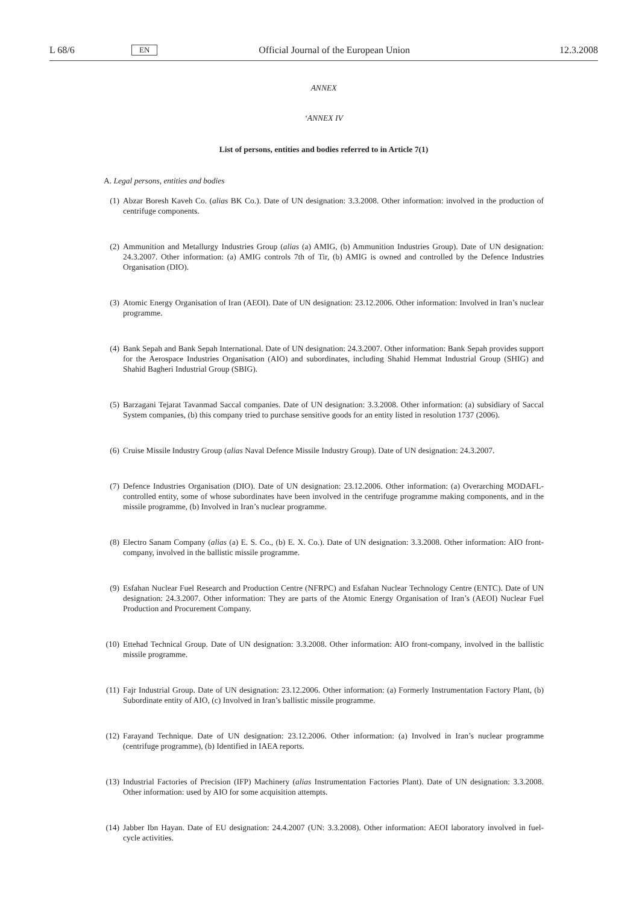L 68/6 EN Official Journal of the European Union 12.3.2008
ANNEX
‘ANNEX IV
List of persons, entities and bodies referred to in Article 7(1)
A. Legal persons, entities and bodies
(1) Abzar Boresh Kaveh Co. (alias BK Co.). Date of UN designation: 3.3.2008. Other information: involved in the production of centrifuge components.
(2) Ammunition and Metallurgy Industries Group (alias (a) AMIG, (b) Ammunition Industries Group). Date of UN designation: 24.3.2007. Other information: (a) AMIG controls 7th of Tir, (b) AMIG is owned and controlled by the Defence Industries Organisation (DIO).
(3) Atomic Energy Organisation of Iran (AEOI). Date of UN designation: 23.12.2006. Other information: Involved in Iran’s nuclear programme.
(4) Bank Sepah and Bank Sepah International. Date of UN designation: 24.3.2007. Other information: Bank Sepah provides support for the Aerospace Industries Organisation (AIO) and subordinates, including Shahid Hemmat Industrial Group (SHIG) and Shahid Bagheri Industrial Group (SBIG).
(5) Barzagani Tejarat Tavanmad Saccal companies. Date of UN designation: 3.3.2008. Other information: (a) subsidiary of Saccal System companies, (b) this company tried to purchase sensitive goods for an entity listed in resolution 1737 (2006).
(6) Cruise Missile Industry Group (alias Naval Defence Missile Industry Group). Date of UN designation: 24.3.2007.
(7) Defence Industries Organisation (DIO). Date of UN designation: 23.12.2006. Other information: (a) Overarching MODAFL-controlled entity, some of whose subordinates have been involved in the centrifuge programme making components, and in the missile programme, (b) Involved in Iran’s nuclear programme.
(8) Electro Sanam Company (alias (a) E. S. Co., (b) E. X. Co.). Date of UN designation: 3.3.2008. Other information: AIO front-company, involved in the ballistic missile programme.
(9) Esfahan Nuclear Fuel Research and Production Centre (NFRPC) and Esfahan Nuclear Technology Centre (ENTC). Date of UN designation: 24.3.2007. Other information: They are parts of the Atomic Energy Organisation of Iran’s (AEOI) Nuclear Fuel Production and Procurement Company.
(10) Ettehad Technical Group. Date of UN designation: 3.3.2008. Other information: AIO front-company, involved in the ballistic missile programme.
(11) Fajr Industrial Group. Date of UN designation: 23.12.2006. Other information: (a) Formerly Instrumentation Factory Plant, (b) Subordinate entity of AIO, (c) Involved in Iran’s ballistic missile programme.
(12) Farayand Technique. Date of UN designation: 23.12.2006. Other information: (a) Involved in Iran’s nuclear programme (centrifuge programme), (b) Identified in IAEA reports.
(13) Industrial Factories of Precision (IFP) Machinery (alias Instrumentation Factories Plant). Date of UN designation: 3.3.2008. Other information: used by AIO for some acquisition attempts.
(14) Jabber Ibn Hayan. Date of EU designation: 24.4.2007 (UN: 3.3.2008). Other information: AEOI laboratory involved in fuel-cycle activities.